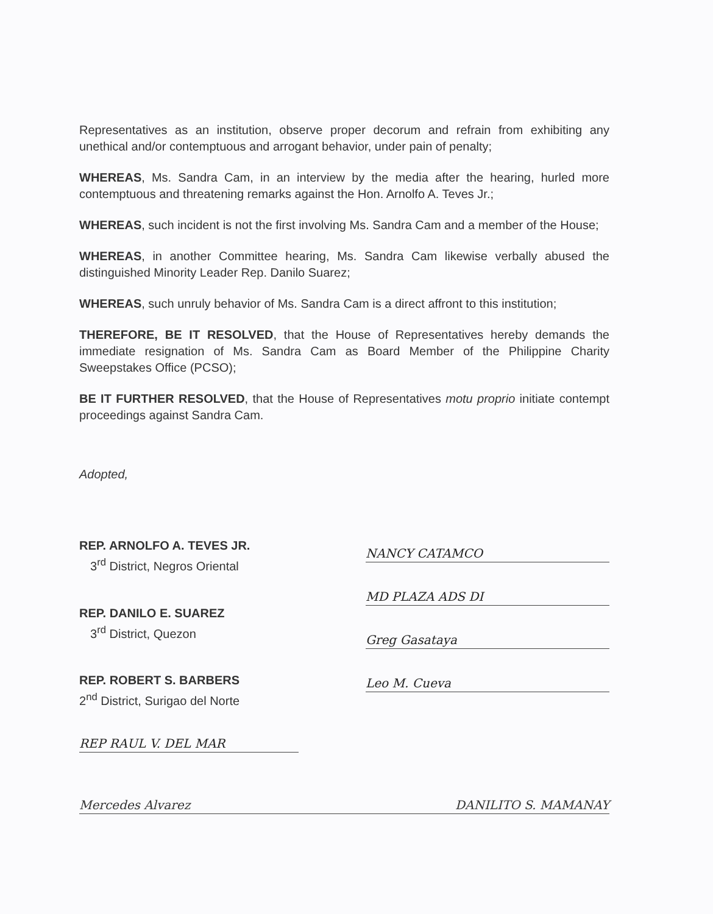Representatives as an institution, observe proper decorum and refrain from exhibiting any unethical and/or contemptuous and arrogant behavior, under pain of penalty;
WHEREAS, Ms. Sandra Cam, in an interview by the media after the hearing, hurled more contemptuous and threatening remarks against the Hon. Arnolfo A. Teves Jr.;
WHEREAS, such incident is not the first involving Ms. Sandra Cam and a member of the House;
WHEREAS, in another Committee hearing, Ms. Sandra Cam likewise verbally abused the distinguished Minority Leader Rep. Danilo Suarez;
WHEREAS, such unruly behavior of Ms. Sandra Cam is a direct affront to this institution;
THEREFORE, BE IT RESOLVED, that the House of Representatives hereby demands the immediate resignation of Ms. Sandra Cam as Board Member of the Philippine Charity Sweepstakes Office (PCSO);
BE IT FURTHER RESOLVED, that the House of Representatives motu proprio initiate contempt proceedings against Sandra Cam.
Adopted,
REP. ARNOLFO A. TEVES JR.
3<sup>rd</sup> District, Negros Oriental
REP. DANILO E. SUAREZ
3<sup>rd</sup> District, Quezon
REP. ROBERT S. BARBERS
2<sup>nd</sup> District, Surigao del Norte
REP RAUL V. DEL MAR
NANCY CATAMCO
MD PLAZA ADS DI
Greg Gasataya
Leo M. Cueva
Mercedes Alvarez DANILITO S. MAMANAY